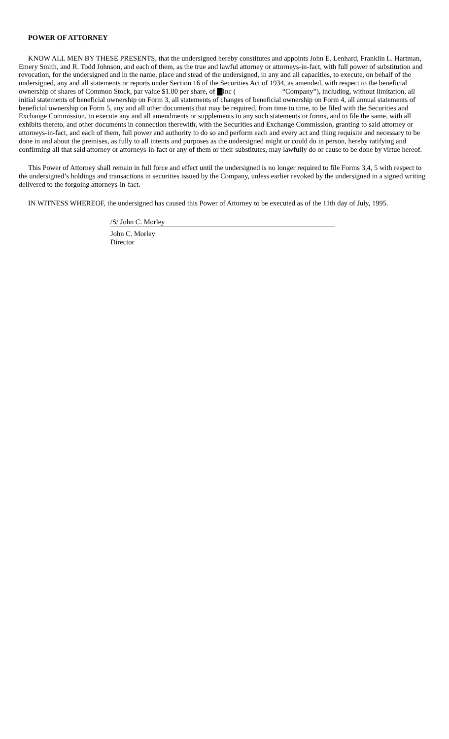POWER OF ATTORNEY
KNOW ALL MEN BY THESE PRESENTS, that the undersigned hereby constitutes and appoints John E. Lenhard, Franklin L. Hartman, Emery Smith, and R. Todd Johnson, and each of them, as the true and lawful attorney or attorneys-in-fact, with full power of substitution and revocation, for the undersigned and in the name, place and stead of the undersigned, in any and all capacities, to execute, on behalf of the undersigned, any and all statements or reports under Section 16 of the Securities Act of 1934, as amended, with respect to the beneficial ownership of shares of Common Stock, par value $1.00 per share, of ▇Inc ( “Company”), including, without limitation, all initial statements of beneficial ownership on Form 3, all statements of changes of beneficial ownership on Form 4, all annual statements of beneficial ownership on Form 5, any and all other documents that may be required, from time to time, to be filed with the Securities and Exchange Commission, to execute any and all amendments or supplements to any such statements or forms, and to file the same, with all exhibits thereto, and other documents in connection therewith, with the Securities and Exchange Commission, granting to said attorney or attorneys-in-fact, and each of them, full power and authority to do so and perform each and every act and thing requisite and necessary to be done in and about the premises, as fully to all intents and purposes as the undersigned might or could do in person, hereby ratifying and confirming all that said attorney or attorneys-in-fact or any of them or their substitutes, may lawfully do or cause to be done by virtue hereof.
This Power of Attorney shall remain in full force and effect until the undersigned is no longer required to file Forms 3,4, 5 with respect to the undersigned’s holdings and transactions in securities issued by the Company, unless earlier revoked by the undersigned in a signed writing delivered to the forgoing attorneys-in-fact.
IN WITNESS WHEREOF, the undersigned has caused this Power of Attorney to be executed as of the 11th day of July, 1995.
/S/ John C. Morley
John C. Morley
Director